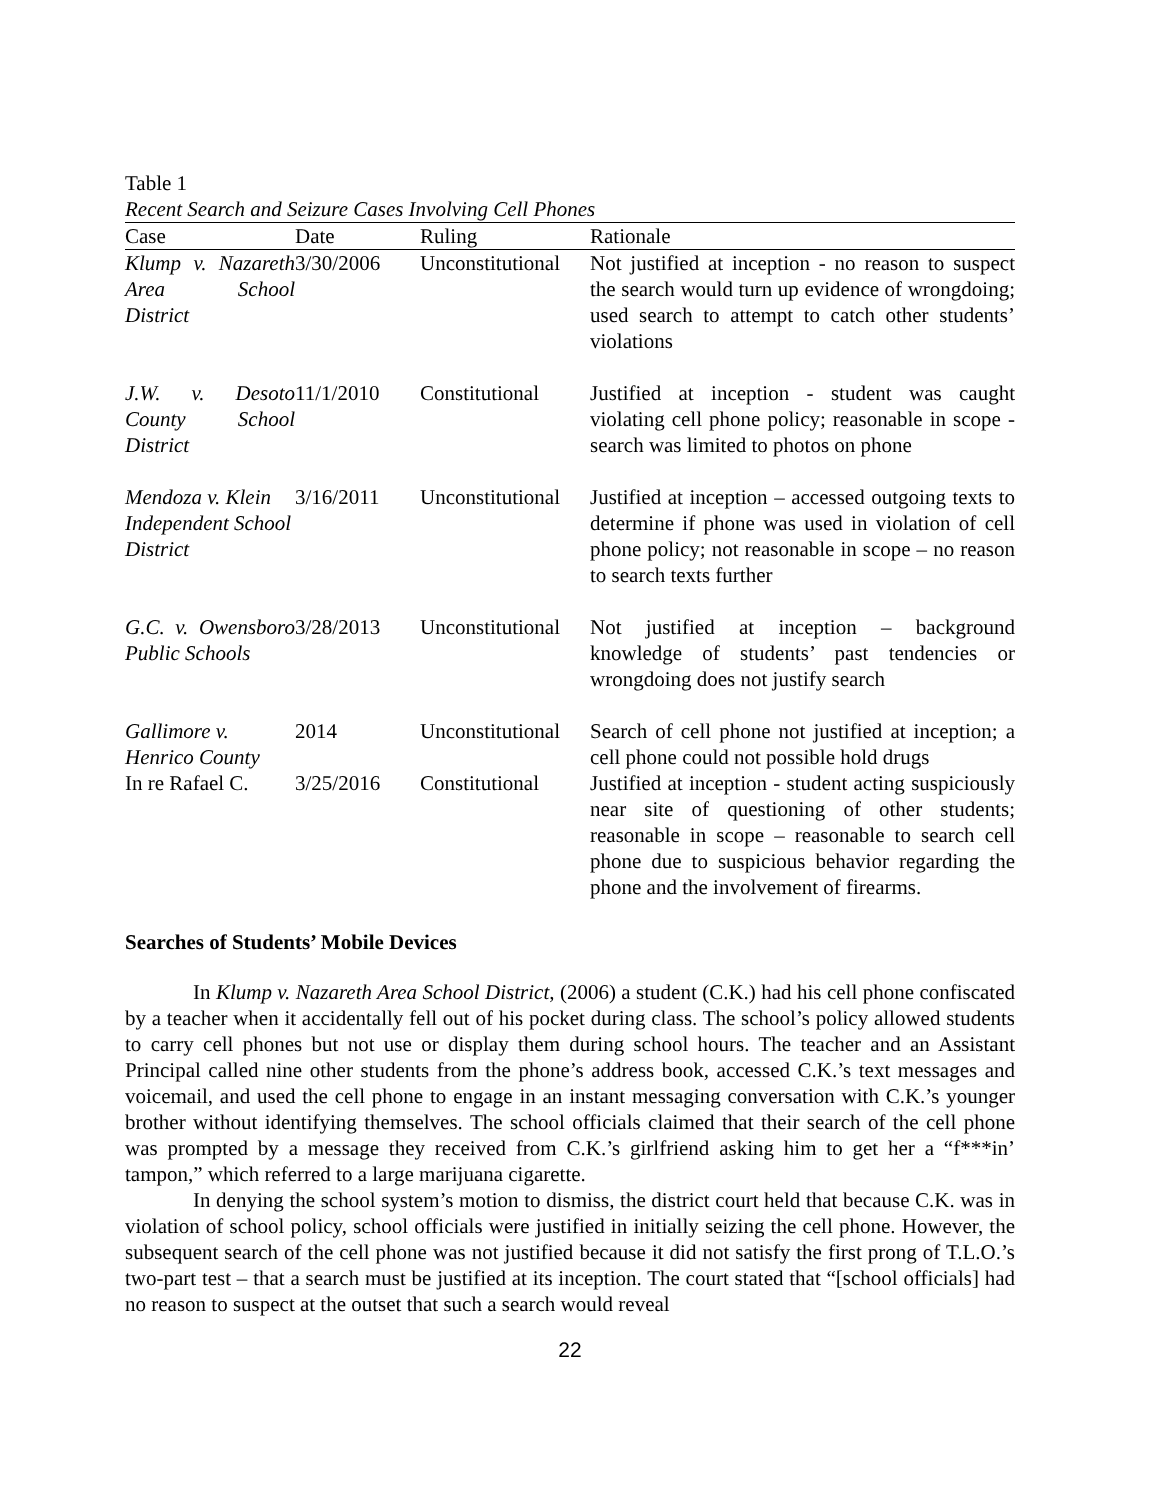Table 1
Recent Search and Seizure Cases Involving Cell Phones
| Case | Date | Ruling | Rationale |
| --- | --- | --- | --- |
| Klump v. Nazareth Area School District | 3/30/2006 | Unconstitutional | Not justified at inception - no reason to suspect the search would turn up evidence of wrongdoing; used search to attempt to catch other students’ violations |
| J.W. v. Desoto County School District | 11/1/2010 | Constitutional | Justified at inception - student was caught violating cell phone policy; reasonable in scope - search was limited to photos on phone |
| Mendoza v. Klein Independent School District | 3/16/2011 | Unconstitutional | Justified at inception – accessed outgoing texts to determine if phone was used in violation of cell phone policy; not reasonable in scope – no reason to search texts further |
| G.C. v. Owensboro Public Schools | 3/28/2013 | Unconstitutional | Not justified at inception – background knowledge of students’ past tendencies or wrongdoing does not justify search |
| Gallimore v. Henrico County | 2014 | Unconstitutional | Search of cell phone not justified at inception; a cell phone could not possible hold drugs |
| In re Rafael C. | 3/25/2016 | Constitutional | Justified at inception - student acting suspiciously near site of questioning of other students; reasonable in scope – reasonable to search cell phone due to suspicious behavior regarding the phone and the involvement of firearms. |
Searches of Students’ Mobile Devices
In Klump v. Nazareth Area School District, (2006) a student (C.K.) had his cell phone confiscated by a teacher when it accidentally fell out of his pocket during class. The school’s policy allowed students to carry cell phones but not use or display them during school hours. The teacher and an Assistant Principal called nine other students from the phone’s address book, accessed C.K.’s text messages and voicemail, and used the cell phone to engage in an instant messaging conversation with C.K.’s younger brother without identifying themselves. The school officials claimed that their search of the cell phone was prompted by a message they received from C.K.’s girlfriend asking him to get her a “f***in’ tampon,” which referred to a large marijuana cigarette.
In denying the school system’s motion to dismiss, the district court held that because C.K. was in violation of school policy, school officials were justified in initially seizing the cell phone. However, the subsequent search of the cell phone was not justified because it did not satisfy the first prong of T.L.O.’s two-part test – that a search must be justified at its inception. The court stated that “[school officials] had no reason to suspect at the outset that such a search would reveal
22